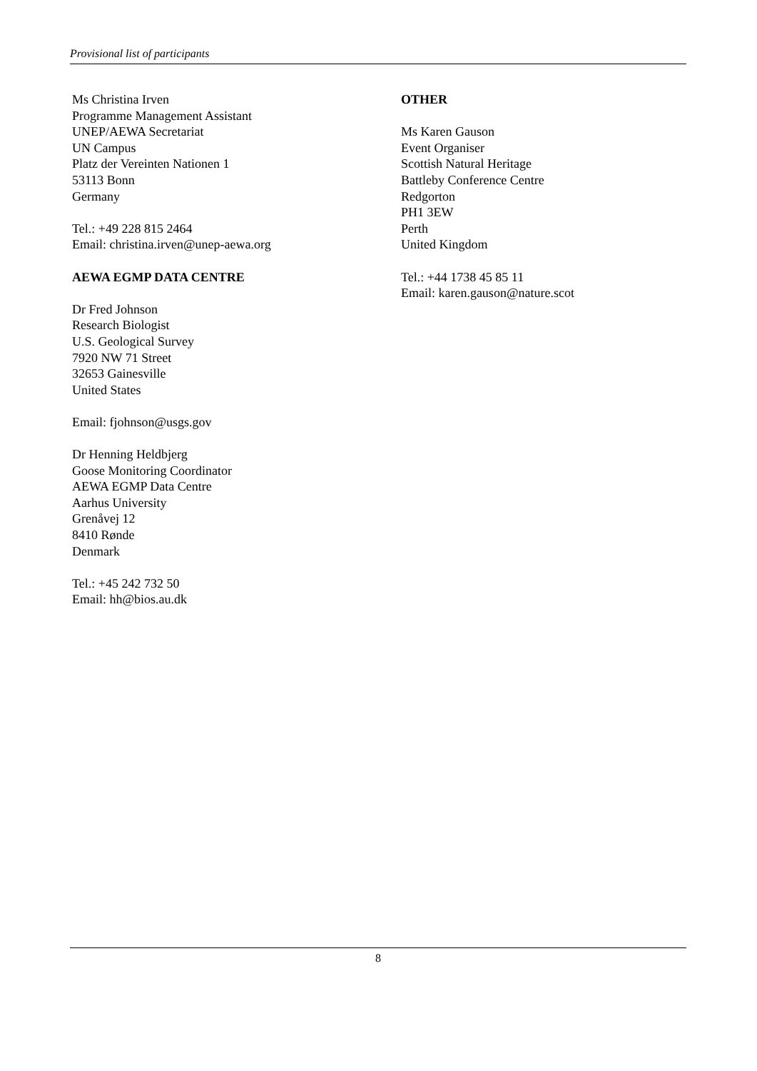Provisional list of participants
Ms Christina Irven
Programme Management Assistant
UNEP/AEWA Secretariat
UN Campus
Platz der Vereinten Nationen 1
53113 Bonn
Germany
Tel.: +49 228 815 2464
Email: christina.irven@unep-aewa.org
AEWA EGMP DATA CENTRE
Dr Fred Johnson
Research Biologist
U.S. Geological Survey
7920 NW 71 Street
32653 Gainesville
United States
Email: fjohnson@usgs.gov
Dr Henning Heldbjerg
Goose Monitoring Coordinator
AEWA EGMP Data Centre
Aarhus University
Grenåvej 12
8410 Rønde
Denmark
Tel.: +45 242 732 50
Email: hh@bios.au.dk
OTHER
Ms Karen Gauson
Event Organiser
Scottish Natural Heritage
Battleby Conference Centre
Redgorton
PH1 3EW
Perth
United Kingdom
Tel.: +44 1738 45 85 11
Email: karen.gauson@nature.scot
8